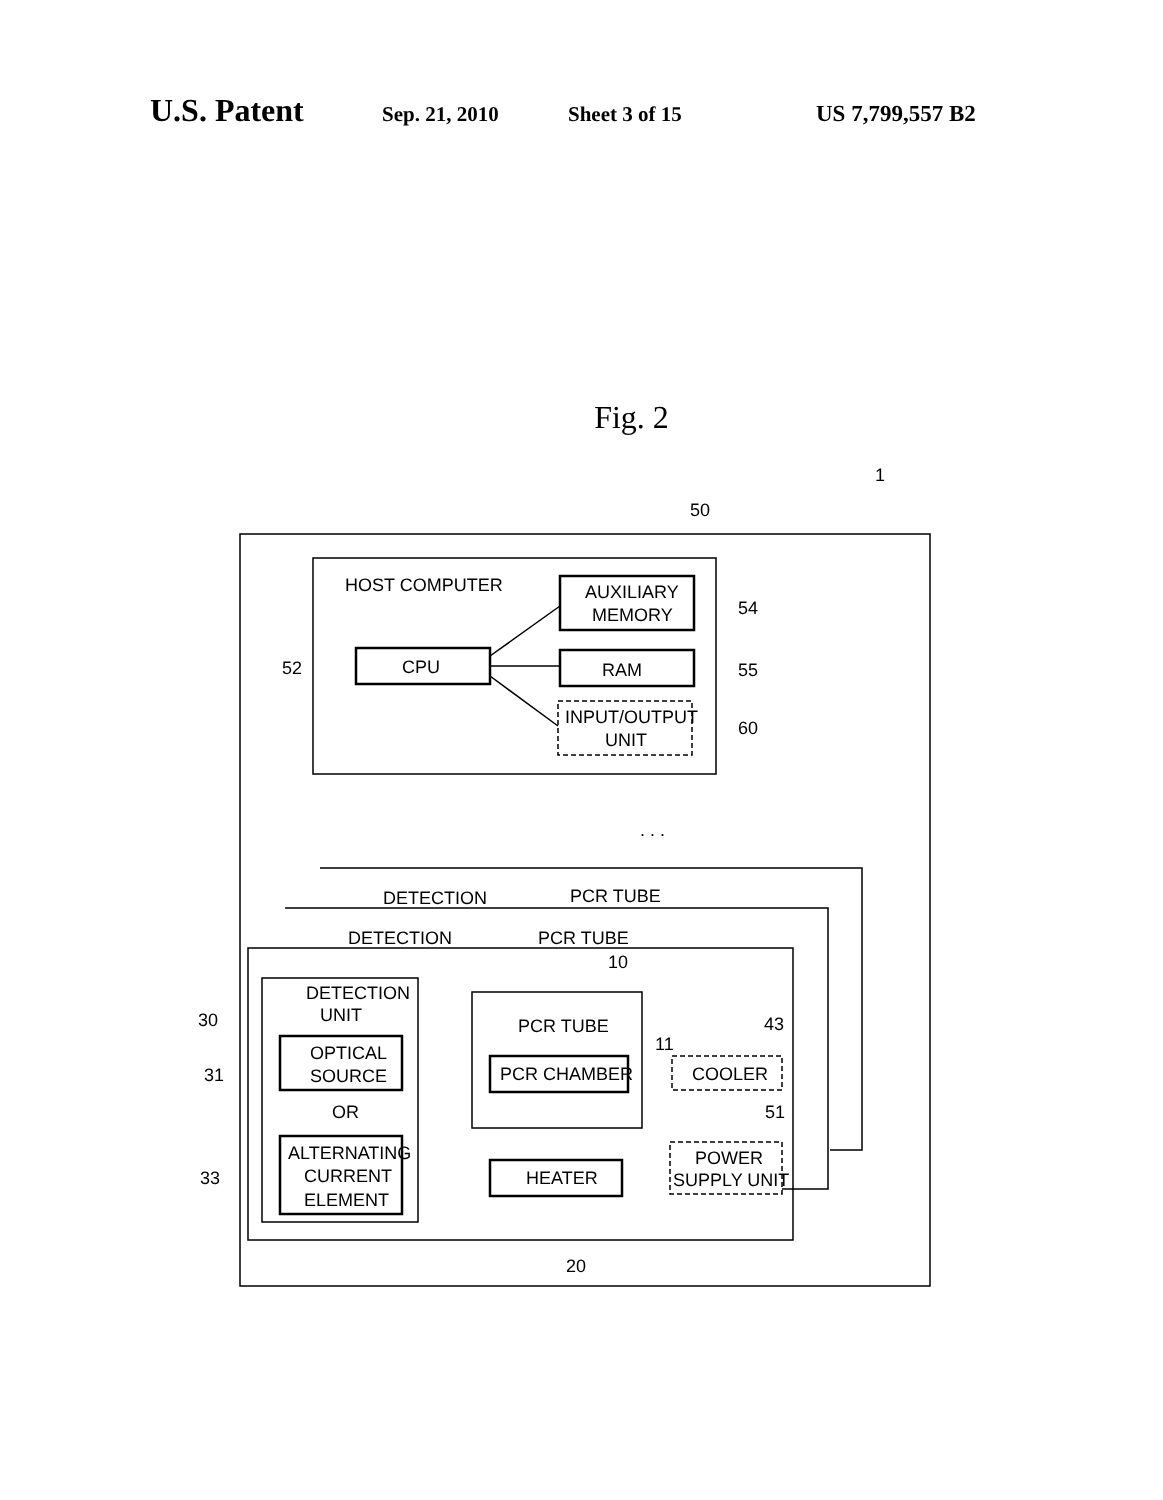U.S. Patent Sep. 21, 2010 Sheet 3 of 15 US 7,799,557 B2
Fig. 2
1
50
HOST COMPUTER
AUXILIARY
MEMORY
54
52
CPU
RAM
55
INPUT/OUTPUT
UNIT
60
. . .
DETECTION
PCR TUBE
DETECTION
PCR TUBE
10
DETECTION
UNIT
30
PCR TUBE
43
11
OPTICAL
SOURCE
31
PCR CHAMBER
COOLER
OR
51
ALTERNATING
CURRENT
ELEMENT
33
POWER
SUPPLY UNIT
HEATER
20